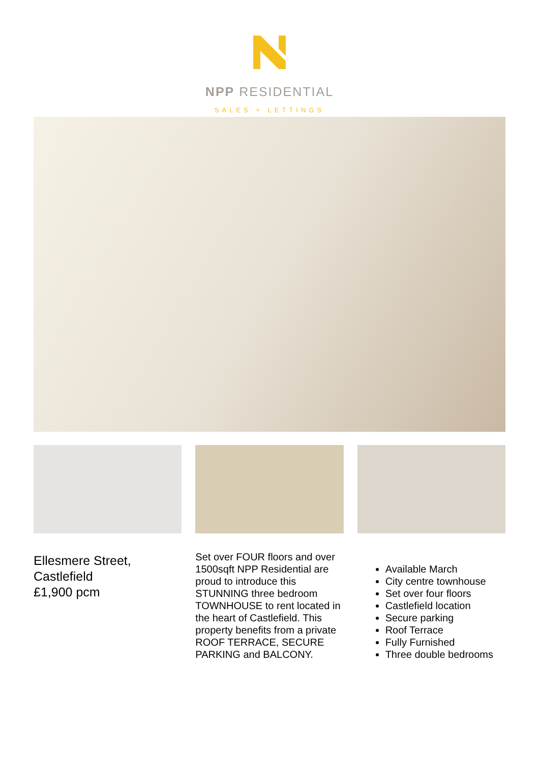NPP RESIDENTIAL
SALES + LETTINGS
Ellesmere Street,
Castlefield
£1,900 pcm
Set over FOUR floors and over 1500sqft NPP Residential are proud to introduce this STUNNING three bedroom TOWNHOUSE to rent located in the heart of Castlefield. This property benefits from a private ROOF TERRACE, SECURE PARKING and BALCONY.
Available March
City centre townhouse
Set over four floors
Castlefield location
Secure parking
Roof Terrace
Fully Furnished
Three double bedrooms